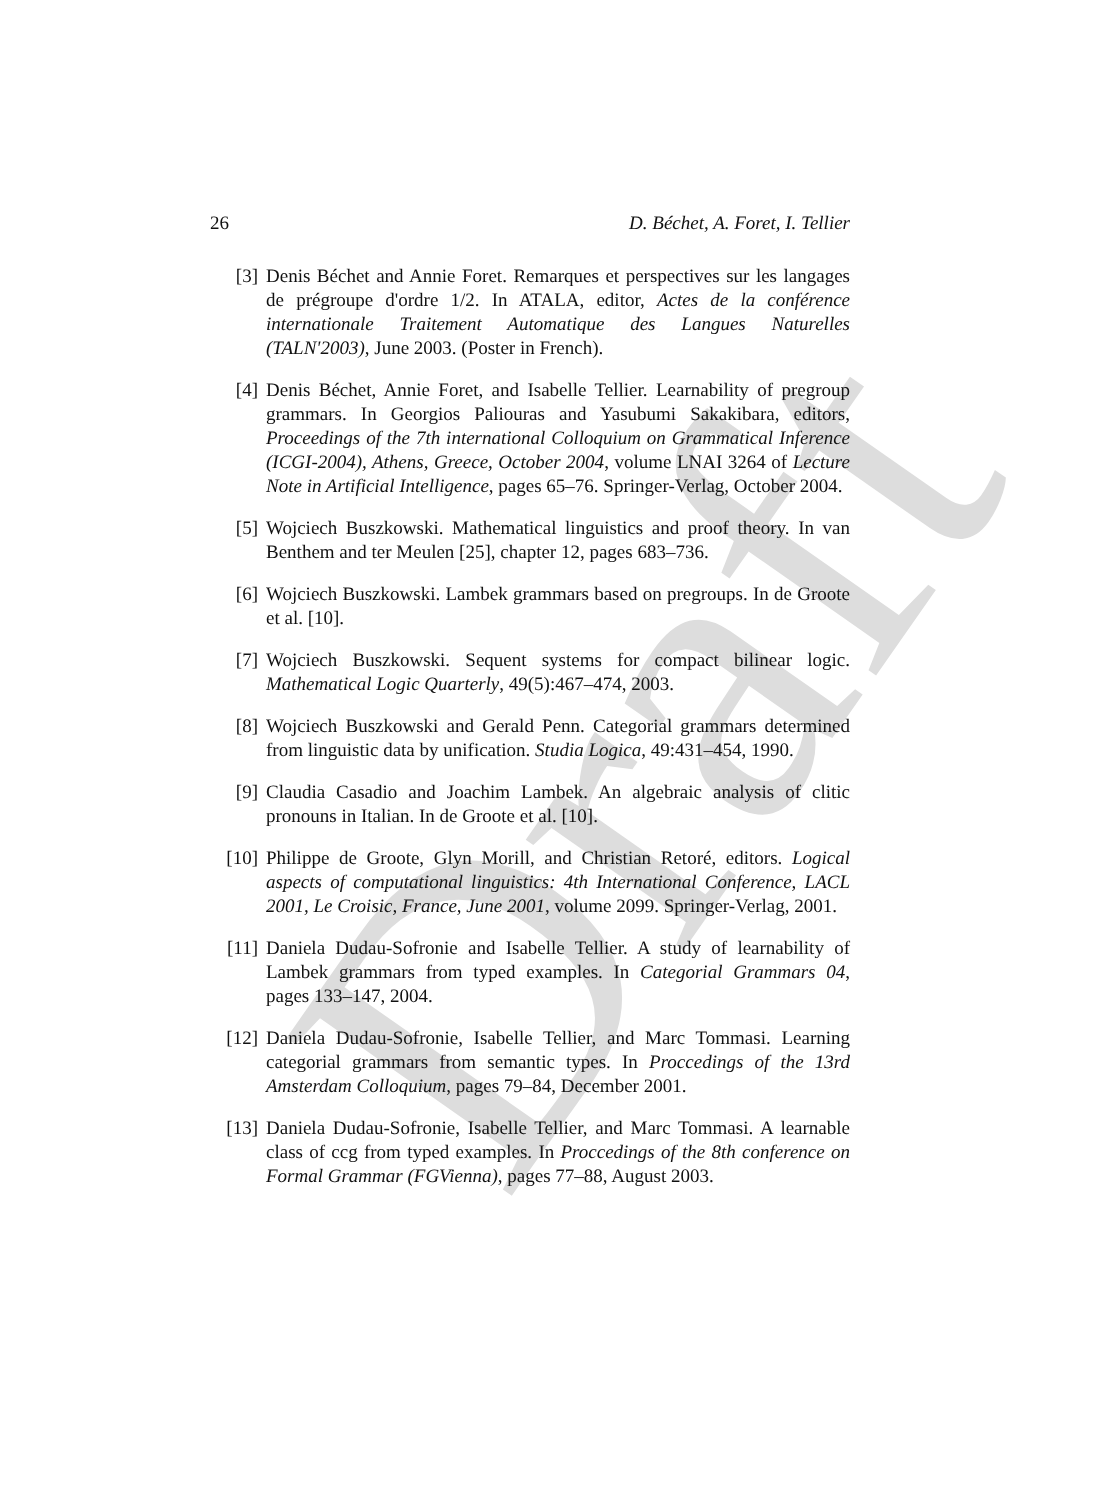Draft
26 D. Béchet, A. Foret, I. Tellier
[3] Denis Béchet and Annie Foret. Remarques et perspectives sur les langages de prégroupe d'ordre 1/2. In ATALA, editor, Actes de la conférence internationale Traitement Automatique des Langues Naturelles (TALN'2003), June 2003. (Poster in French).
[4] Denis Béchet, Annie Foret, and Isabelle Tellier. Learnability of pregroup grammars. In Georgios Paliouras and Yasubumi Sakakibara, editors, Proceedings of the 7th international Colloquium on Grammatical Inference (ICGI-2004), Athens, Greece, October 2004, volume LNAI 3264 of Lecture Note in Artificial Intelligence, pages 65–76. Springer-Verlag, October 2004.
[5] Wojciech Buszkowski. Mathematical linguistics and proof theory. In van Benthem and ter Meulen [25], chapter 12, pages 683–736.
[6] Wojciech Buszkowski. Lambek grammars based on pregroups. In de Groote et al. [10].
[7] Wojciech Buszkowski. Sequent systems for compact bilinear logic. Mathematical Logic Quarterly, 49(5):467–474, 2003.
[8] Wojciech Buszkowski and Gerald Penn. Categorial grammars determined from linguistic data by unification. Studia Logica, 49:431–454, 1990.
[9] Claudia Casadio and Joachim Lambek. An algebraic analysis of clitic pronouns in Italian. In de Groote et al. [10].
[10] Philippe de Groote, Glyn Morill, and Christian Retoré, editors. Logical aspects of computational linguistics: 4th International Conference, LACL 2001, Le Croisic, France, June 2001, volume 2099. Springer-Verlag, 2001.
[11] Daniela Dudau-Sofronie and Isabelle Tellier. A study of learnability of Lambek grammars from typed examples. In Categorial Grammars 04, pages 133–147, 2004.
[12] Daniela Dudau-Sofronie, Isabelle Tellier, and Marc Tommasi. Learning categorial grammars from semantic types. In Proccedings of the 13rd Amsterdam Colloquium, pages 79–84, December 2001.
[13] Daniela Dudau-Sofronie, Isabelle Tellier, and Marc Tommasi. A learnable class of ccg from typed examples. In Proccedings of the 8th conference on Formal Grammar (FGVienna), pages 77–88, August 2003.